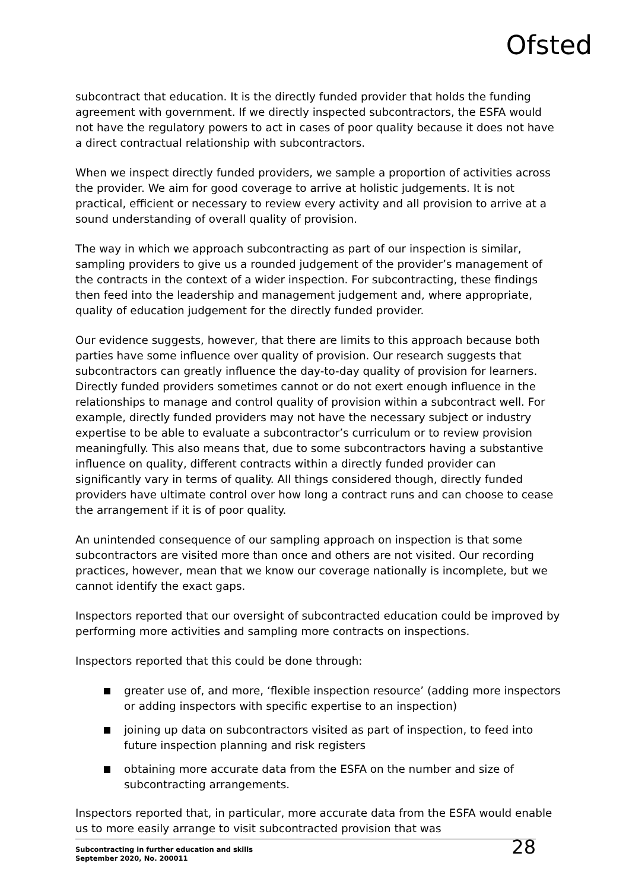Ofsted
subcontract that education. It is the directly funded provider that holds the funding agreement with government. If we directly inspected subcontractors, the ESFA would not have the regulatory powers to act in cases of poor quality because it does not have a direct contractual relationship with subcontractors.
When we inspect directly funded providers, we sample a proportion of activities across the provider. We aim for good coverage to arrive at holistic judgements. It is not practical, efficient or necessary to review every activity and all provision to arrive at a sound understanding of overall quality of provision.
The way in which we approach subcontracting as part of our inspection is similar, sampling providers to give us a rounded judgement of the provider’s management of the contracts in the context of a wider inspection. For subcontracting, these findings then feed into the leadership and management judgement and, where appropriate, quality of education judgement for the directly funded provider.
Our evidence suggests, however, that there are limits to this approach because both parties have some influence over quality of provision. Our research suggests that subcontractors can greatly influence the day-to-day quality of provision for learners. Directly funded providers sometimes cannot or do not exert enough influence in the relationships to manage and control quality of provision within a subcontract well. For example, directly funded providers may not have the necessary subject or industry expertise to be able to evaluate a subcontractor’s curriculum or to review provision meaningfully. This also means that, due to some subcontractors having a substantive influence on quality, different contracts within a directly funded provider can significantly vary in terms of quality. All things considered though, directly funded providers have ultimate control over how long a contract runs and can choose to cease the arrangement if it is of poor quality.
An unintended consequence of our sampling approach on inspection is that some subcontractors are visited more than once and others are not visited. Our recording practices, however, mean that we know our coverage nationally is incomplete, but we cannot identify the exact gaps.
Inspectors reported that our oversight of subcontracted education could be improved by performing more activities and sampling more contracts on inspections.
Inspectors reported that this could be done through:
greater use of, and more, ‘flexible inspection resource’ (adding more inspectors or adding inspectors with specific expertise to an inspection)
joining up data on subcontractors visited as part of inspection, to feed into future inspection planning and risk registers
obtaining more accurate data from the ESFA on the number and size of subcontracting arrangements.
Inspectors reported that, in particular, more accurate data from the ESFA would enable us to more easily arrange to visit subcontracted provision that was
Subcontracting in further education and skills
September 2020, No. 200011
28